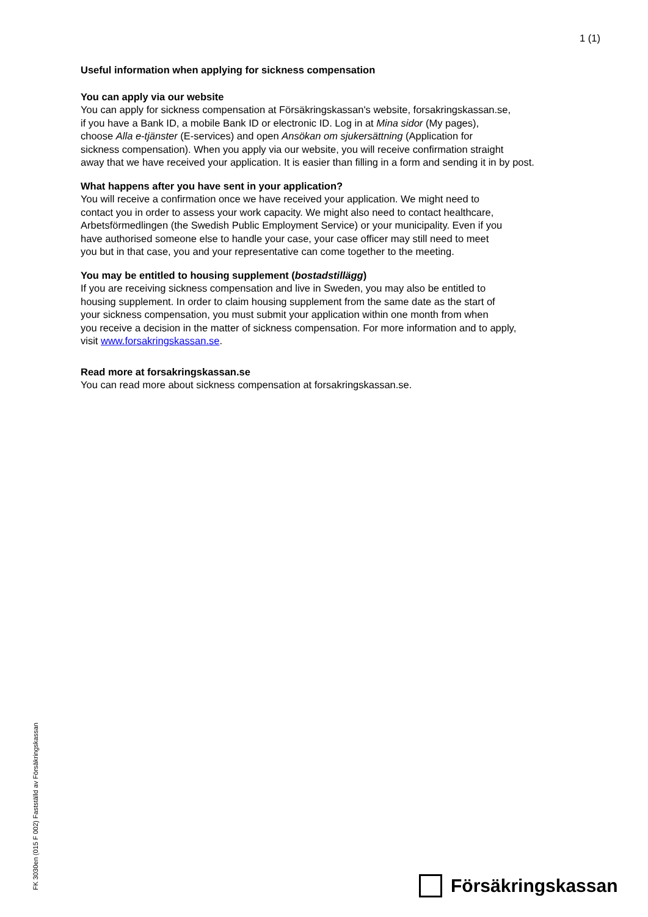1 (1)
Useful information when applying for sickness compensation
You can apply via our website
You can apply for sickness compensation at Försäkringskassan's website, forsakringskassan.se,
if you have a Bank ID, a mobile Bank ID or electronic ID. Log in at Mina sidor (My pages),
choose Alla e-tjänster (E-services) and open Ansökan om sjukersättning (Application for
sickness compensation). When you apply via our website, you will receive confirmation straight
away that we have received your application. It is easier than filling in a form and sending it in by post.
What happens after you have sent in your application?
You will receive a confirmation once we have received your application. We might need to
contact you in order to assess your work capacity. We might also need to contact healthcare,
Arbetsförmedlingen (the Swedish Public Employment Service) or your municipality. Even if you
have authorised someone else to handle your case, your case officer may still need to meet
you but in that case, you and your representative can come together to the meeting.
You may be entitled to housing supplement (bostadstillägg)
If you are receiving sickness compensation and live in Sweden, you may also be entitled to
housing supplement. In order to claim housing supplement from the same date as the start of
your sickness compensation, you must submit your application within one month from when
you receive a decision in the matter of sickness compensation. For more information and to apply,
visit www.forsakringskassan.se.
Read more at forsakringskassan.se
You can read more about sickness compensation at forsakringskassan.se.
FK 3030en (015 F 002) Fastställd av Försäkringskassan Försäkringskassan